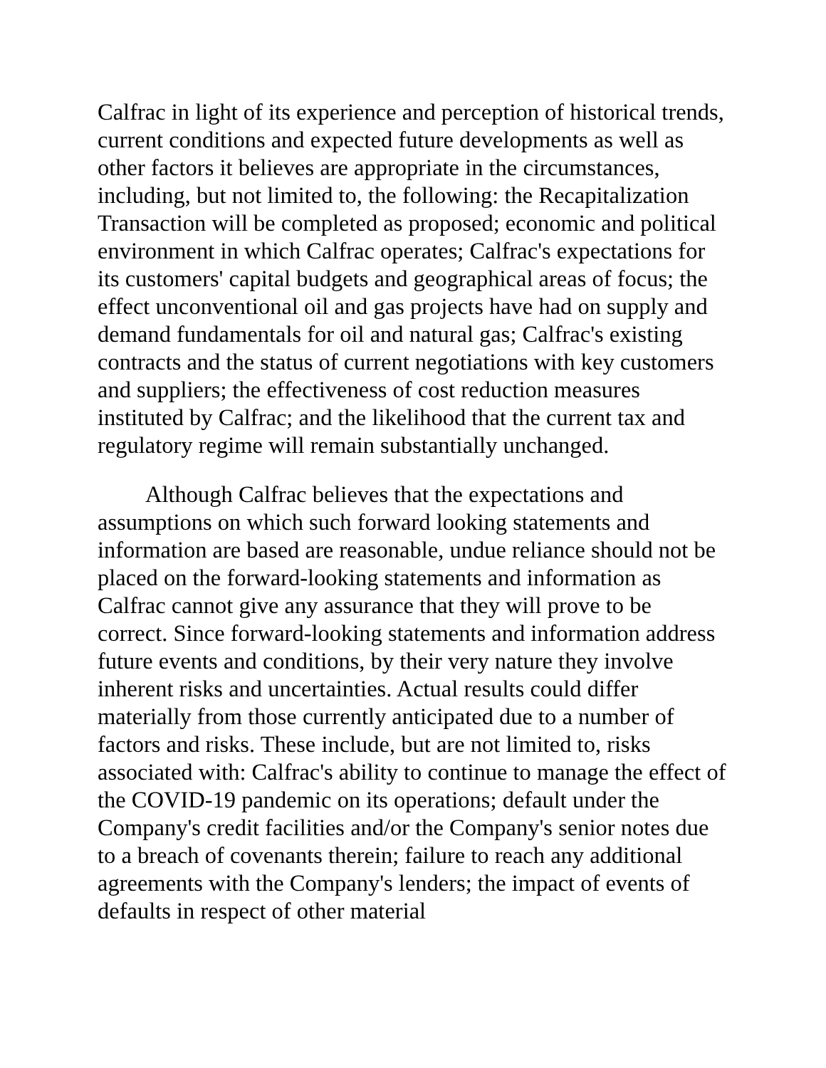Calfrac in light of its experience and perception of historical trends, current conditions and expected future developments as well as other factors it believes are appropriate in the circumstances, including, but not limited to, the following: the Recapitalization Transaction will be completed as proposed; economic and political environment in which Calfrac operates; Calfrac's expectations for its customers' capital budgets and geographical areas of focus; the effect unconventional oil and gas projects have had on supply and demand fundamentals for oil and natural gas; Calfrac's existing contracts and the status of current negotiations with key customers and suppliers; the effectiveness of cost reduction measures instituted by Calfrac; and the likelihood that the current tax and regulatory regime will remain substantially unchanged.
Although Calfrac believes that the expectations and assumptions on which such forward looking statements and information are based are reasonable, undue reliance should not be placed on the forward-looking statements and information as Calfrac cannot give any assurance that they will prove to be correct. Since forward-looking statements and information address future events and conditions, by their very nature they involve inherent risks and uncertainties. Actual results could differ materially from those currently anticipated due to a number of factors and risks. These include, but are not limited to, risks associated with: Calfrac's ability to continue to manage the effect of the COVID-19 pandemic on its operations; default under the Company's credit facilities and/or the Company's senior notes due to a breach of covenants therein; failure to reach any additional agreements with the Company's lenders; the impact of events of defaults in respect of other material